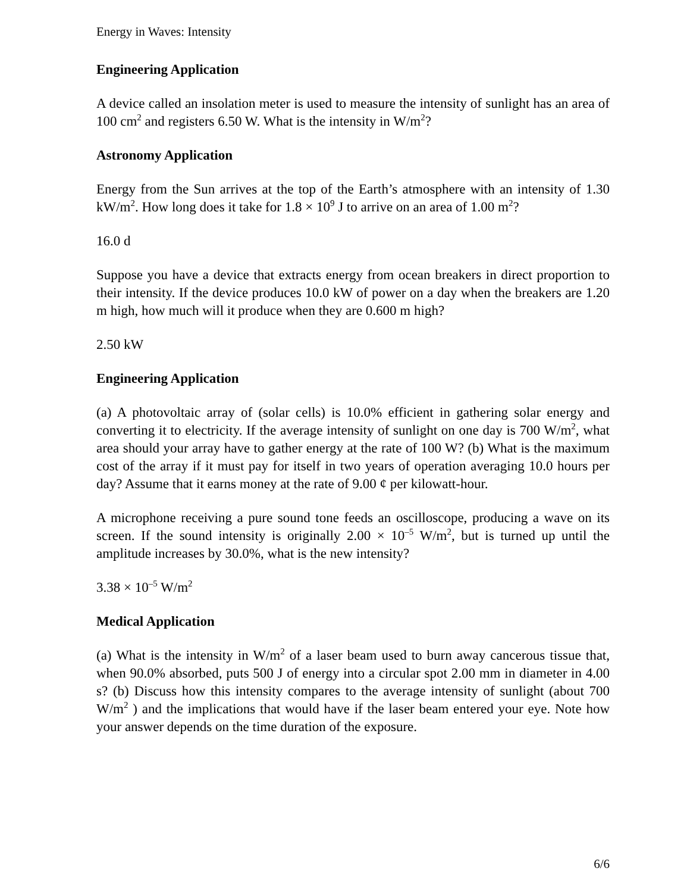Energy in Waves: Intensity
Engineering Application
A device called an insolation meter is used to measure the intensity of sunlight has an area of 100 cm<sup>2</sup> and registers 6.50 W. What is the intensity in W/m<sup>2</sup>?
Astronomy Application
Energy from the Sun arrives at the top of the Earth’s atmosphere with an intensity of 1.30 kW/m<sup>2</sup>. How long does it take for 1.8 × 10<sup>9</sup> J to arrive on an area of 1.00 m<sup>2</sup>?
16.0 d
Suppose you have a device that extracts energy from ocean breakers in direct proportion to their intensity. If the device produces 10.0 kW of power on a day when the breakers are 1.20 m high, how much will it produce when they are 0.600 m high?
2.50 kW
Engineering Application
(a) A photovoltaic array of (solar cells) is 10.0% efficient in gathering solar energy and converting it to electricity. If the average intensity of sunlight on one day is 700 W/m<sup>2</sup>, what area should your array have to gather energy at the rate of 100 W? (b) What is the maximum cost of the array if it must pay for itself in two years of operation averaging 10.0 hours per day? Assume that it earns money at the rate of 9.00 ¢ per kilowatt-hour.
A microphone receiving a pure sound tone feeds an oscilloscope, producing a wave on its screen. If the sound intensity is originally 2.00 × 10<sup>–5</sup> W/m<sup>2</sup>, but is turned up until the amplitude increases by 30.0%, what is the new intensity?
3.38 × 10<sup>–5</sup> W/m<sup>2</sup>
Medical Application
(a) What is the intensity in W/m<sup>2</sup> of a laser beam used to burn away cancerous tissue that, when 90.0% absorbed, puts 500 J of energy into a circular spot 2.00 mm in diameter in 4.00 s? (b) Discuss how this intensity compares to the average intensity of sunlight (about 700 W/m<sup>2</sup> ) and the implications that would have if the laser beam entered your eye. Note how your answer depends on the time duration of the exposure.
6/6